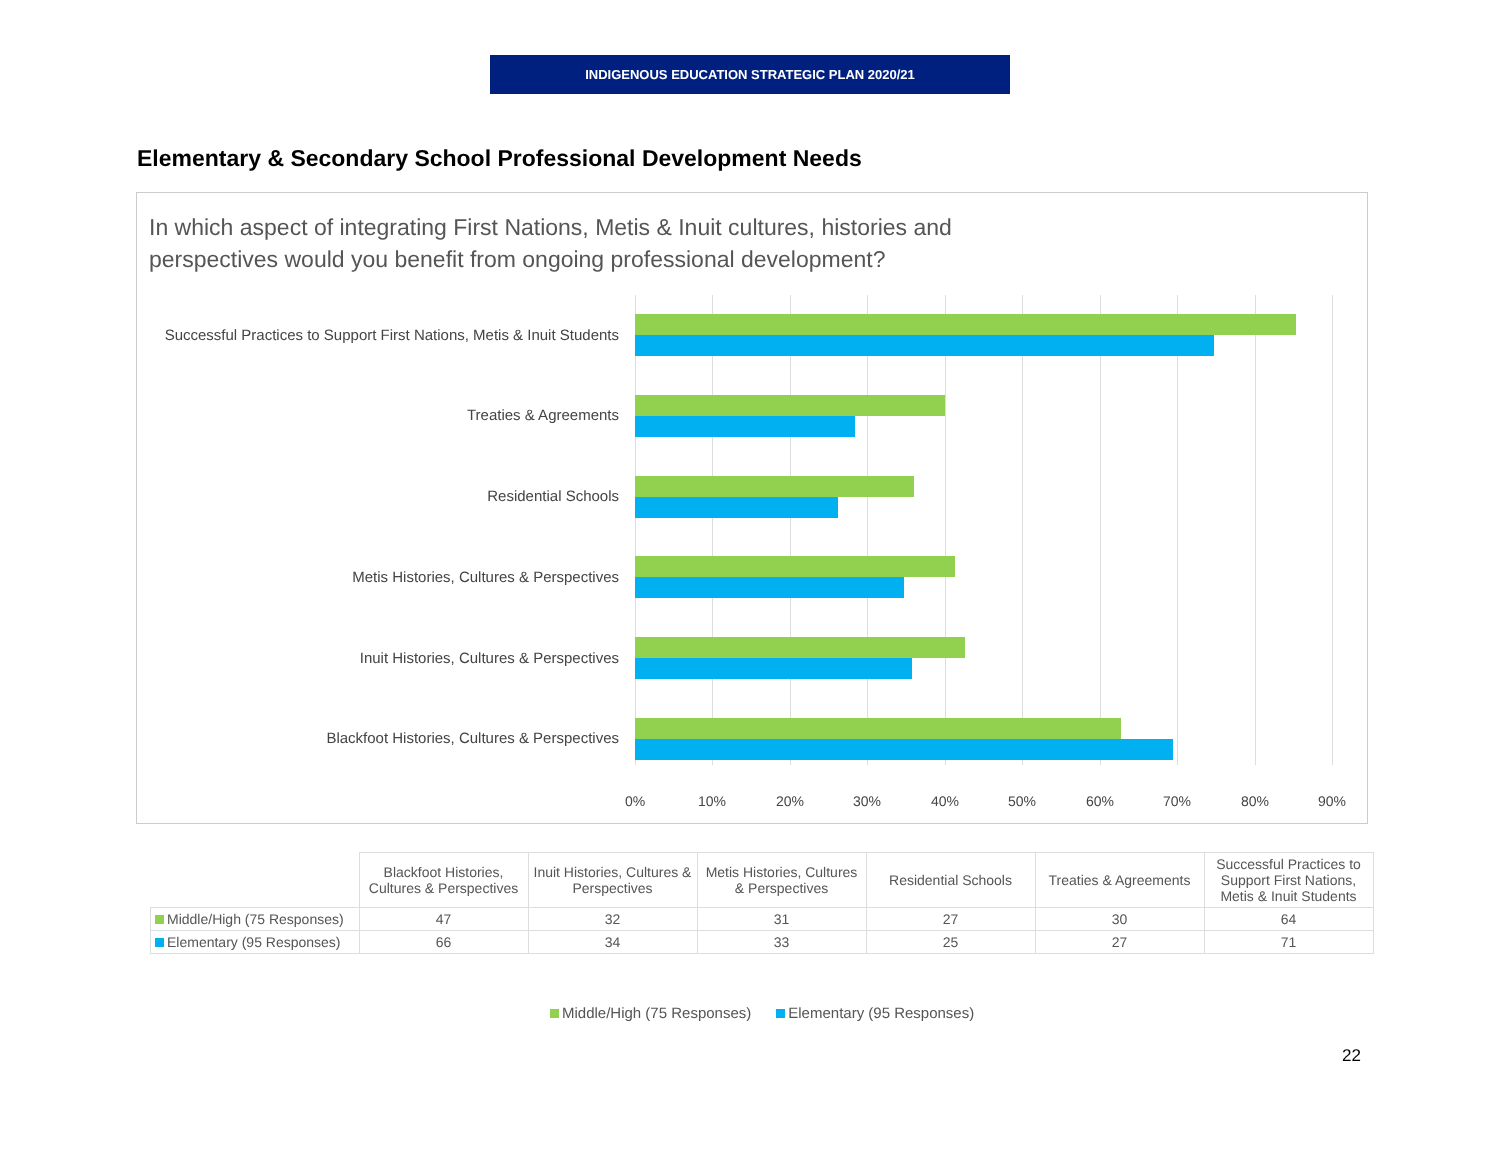INDIGENOUS EDUCATION STRATEGIC PLAN 2020/21
Elementary & Secondary School Professional Development Needs
In which aspect of integrating First Nations, Metis & Inuit cultures, histories and
perspectives would you benefit from ongoing professional development?
Successful Practices to Support First Nations, Metis & Inuit Students
Treaties & Agreements
Residential Schools
Metis Histories, Cultures & Perspectives
Inuit Histories, Cultures & Perspectives
Blackfoot Histories, Cultures & Perspectives
0% 10% 20% 30% 40% 50% 60% 70% 80% 90%
| | Blackfoot Histories, Cultures & Perspectives | Inuit Histories, Cultures & Perspectives | Metis Histories, Cultures & Perspectives | Residential Schools | Treaties & Agreements | Successful Practices to Support First Nations, Metis & Inuit Students |
| --- | --- | --- | --- | --- | --- | --- |
| Middle/High (75 Responses) | 47 | 32 | 31 | 27 | 30 | 64 |
| Elementary (95 Responses) | 66 | 34 | 33 | 25 | 27 | 71 |
Middle/High (75 Responses) Elementary (95 Responses)
22